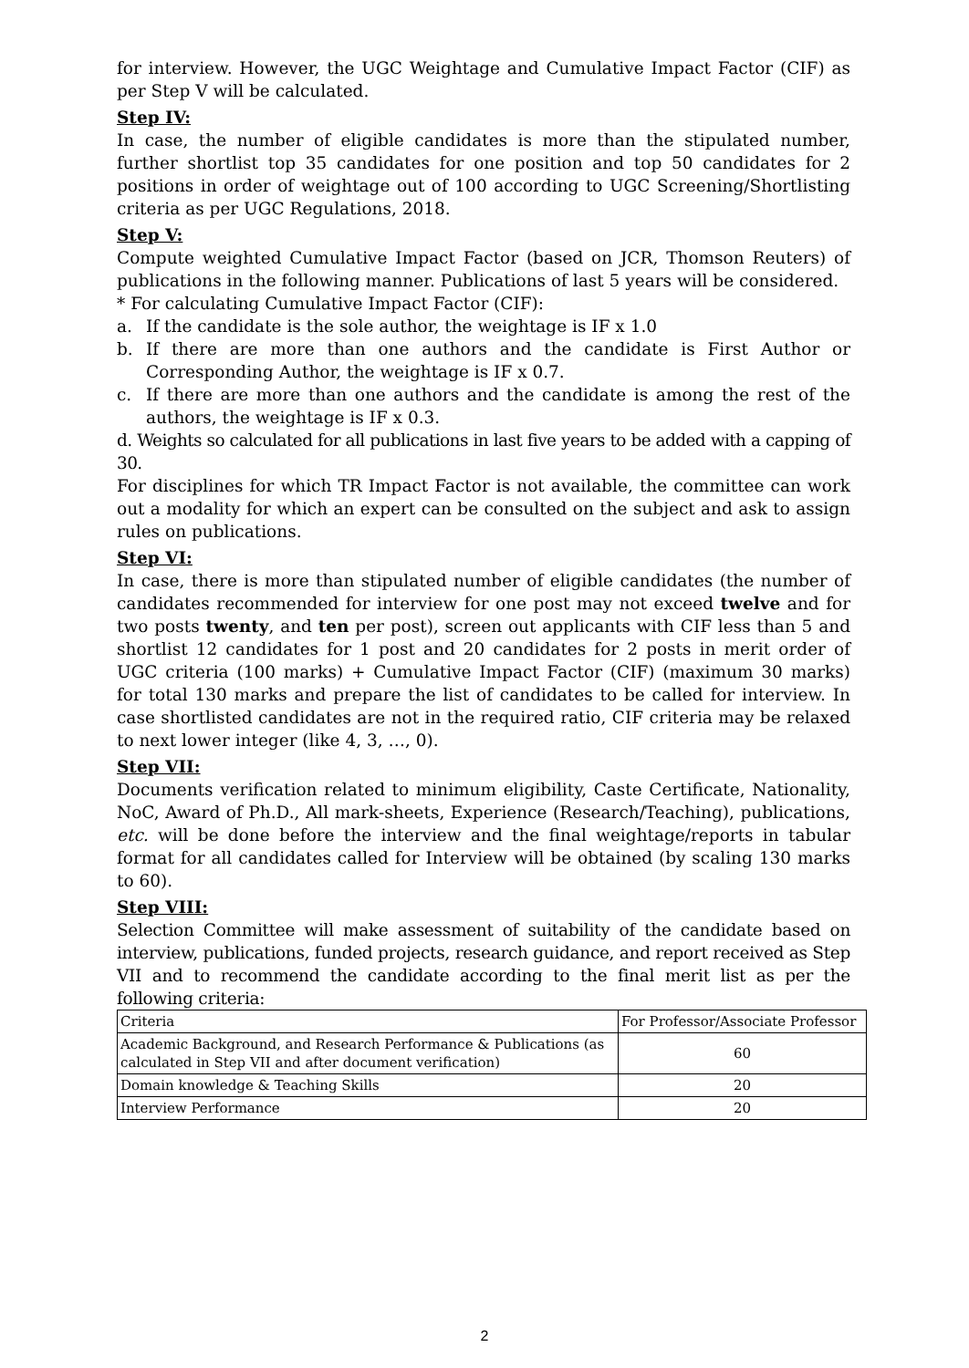for interview. However, the UGC Weightage and Cumulative Impact Factor (CIF) as per Step V will be calculated.
Step IV:
In case, the number of eligible candidates is more than the stipulated number, further shortlist top 35 candidates for one position and top 50 candidates for 2 positions in order of weightage out of 100 according to UGC Screening/Shortlisting criteria as per UGC Regulations, 2018.
Step V:
Compute weighted Cumulative Impact Factor (based on JCR, Thomson Reuters) of publications in the following manner. Publications of last 5 years will be considered.
* For calculating Cumulative Impact Factor (CIF):
a. If the candidate is the sole author, the weightage is IF x 1.0
b. If there are more than one authors and the candidate is First Author or Corresponding Author, the weightage is IF x 0.7.
c. If there are more than one authors and the candidate is among the rest of the authors, the weightage is IF x 0.3.
d. Weights so calculated for all publications in last five years to be added with a capping of 30.
For disciplines for which TR Impact Factor is not available, the committee can work out a modality for which an expert can be consulted on the subject and ask to assign rules on publications.
Step VI:
In case, there is more than stipulated number of eligible candidates (the number of candidates recommended for interview for one post may not exceed twelve and for two posts twenty, and ten per post), screen out applicants with CIF less than 5 and shortlist 12 candidates for 1 post and 20 candidates for 2 posts in merit order of UGC criteria (100 marks) + Cumulative Impact Factor (CIF) (maximum 30 marks) for total 130 marks and prepare the list of candidates to be called for interview. In case shortlisted candidates are not in the required ratio, CIF criteria may be relaxed to next lower integer (like 4, 3, …, 0).
Step VII:
Documents verification related to minimum eligibility, Caste Certificate, Nationality, NoC, Award of Ph.D., All mark-sheets, Experience (Research/Teaching), publications, etc. will be done before the interview and the final weightage/reports in tabular format for all candidates called for Interview will be obtained (by scaling 130 marks to 60).
Step VIII:
Selection Committee will make assessment of suitability of the candidate based on interview, publications, funded projects, research guidance, and report received as Step VII and to recommend the candidate according to the final merit list as per the following criteria:
| Criteria | For Professor/Associate Professor |
| Academic Background, and Research Performance & Publications (as calculated in Step VII and after document verification) | 60 |
| Domain knowledge & Teaching Skills | 20 |
| Interview Performance | 20 |
2